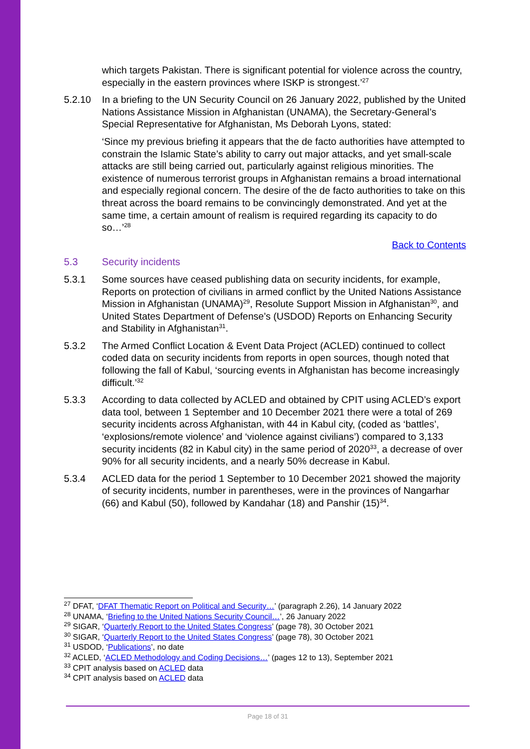which targets Pakistan. There is significant potential for violence across the country, especially in the eastern provinces where ISKP is strongest.’<sup>27</sup>
5.2.10 In a briefing to the UN Security Council on 26 January 2022, published by the United Nations Assistance Mission in Afghanistan (UNAMA), the Secretary-General’s Special Representative for Afghanistan, Ms Deborah Lyons, stated:
‘Since my previous briefing it appears that the de facto authorities have attempted to constrain the Islamic State’s ability to carry out major attacks, and yet small-scale attacks are still being carried out, particularly against religious minorities. The existence of numerous terrorist groups in Afghanistan remains a broad international and especially regional concern. The desire of the de facto authorities to take on this threat across the board remains to be convincingly demonstrated. And yet at the same time, a certain amount of realism is required regarding its capacity to do so…’<sup>28</sup>
Back to Contents
5.3 Security incidents
5.3.1 Some sources have ceased publishing data on security incidents, for example, Reports on protection of civilians in armed conflict by the United Nations Assistance Mission in Afghanistan (UNAMA)<sup>29</sup>, Resolute Support Mission in Afghanistan<sup>30</sup>, and United States Department of Defense’s (USDOD) Reports on Enhancing Security and Stability in Afghanistan<sup>31</sup>.
5.3.2 The Armed Conflict Location & Event Data Project (ACLED) continued to collect coded data on security incidents from reports in open sources, though noted that following the fall of Kabul, ‘sourcing events in Afghanistan has become increasingly difficult.’<sup>32</sup>
5.3.3 According to data collected by ACLED and obtained by CPIT using ACLED’s export data tool, between 1 September and 10 December 2021 there were a total of 269 security incidents across Afghanistan, with 44 in Kabul city, (coded as ‘battles’, ‘explosions/remote violence’ and ‘violence against civilians’) compared to 3,133 security incidents (82 in Kabul city) in the same period of 2020<sup>33</sup>, a decrease of over 90% for all security incidents, and a nearly 50% decrease in Kabul.
5.3.4 ACLED data for the period 1 September to 10 December 2021 showed the majority of security incidents, number in parentheses, were in the provinces of Nangarhar (66) and Kabul (50), followed by Kandahar (18) and Panshir (15)<sup>34</sup>.
<sup>27</sup> DFAT, ‘DFAT Thematic Report on Political and Security…’ (paragraph 2.26), 14 January 2022
<sup>28</sup> UNAMA, ‘Briefing to the United Nations Security Council…’, 26 January 2022
<sup>29</sup> SIGAR, ‘Quarterly Report to the United States Congress’ (page 78), 30 October 2021
<sup>30</sup> SIGAR, ‘Quarterly Report to the United States Congress’ (page 78), 30 October 2021
<sup>31</sup> USDOD, ‘Publications’, no date
<sup>32</sup> ACLED, ‘ACLED Methodology and Coding Decisions…’ (pages 12 to 13), September 2021
<sup>33</sup> CPIT analysis based on ACLED data
<sup>34</sup> CPIT analysis based on ACLED data
Page 18 of 31